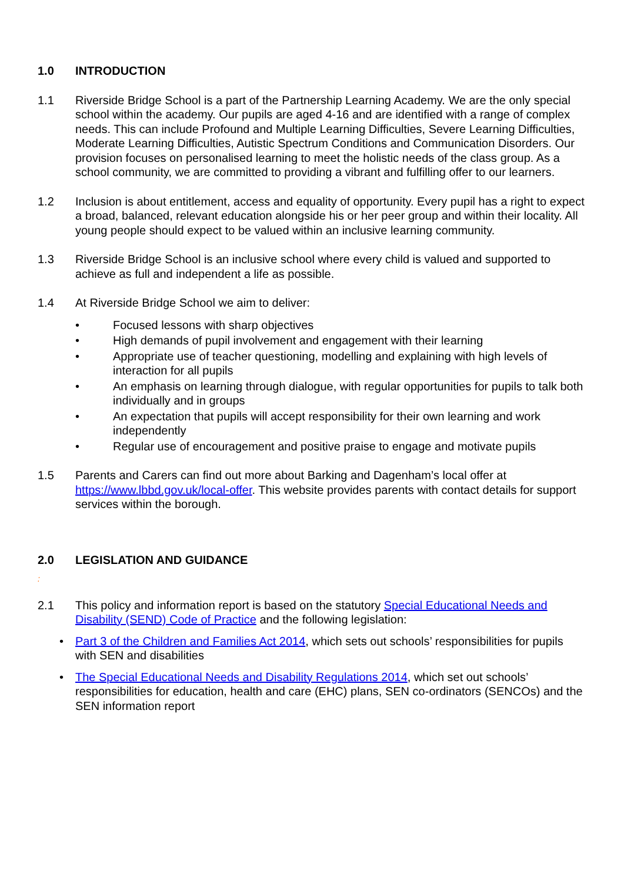1.0 INTRODUCTION
1.1 Riverside Bridge School is a part of the Partnership Learning Academy. We are the only special school within the academy. Our pupils are aged 4-16 and are identified with a range of complex needs. This can include Profound and Multiple Learning Difficulties, Severe Learning Difficulties, Moderate Learning Difficulties, Autistic Spectrum Conditions and Communication Disorders. Our provision focuses on personalised learning to meet the holistic needs of the class group. As a school community, we are committed to providing a vibrant and fulfilling offer to our learners.
1.2 Inclusion is about entitlement, access and equality of opportunity. Every pupil has a right to expect a broad, balanced, relevant education alongside his or her peer group and within their locality. All young people should expect to be valued within an inclusive learning community.
1.3 Riverside Bridge School is an inclusive school where every child is valued and supported to achieve as full and independent a life as possible.
1.4 At Riverside Bridge School we aim to deliver:
• Focused lessons with sharp objectives
• High demands of pupil involvement and engagement with their learning
• Appropriate use of teacher questioning, modelling and explaining with high levels of interaction for all pupils
• An emphasis on learning through dialogue, with regular opportunities for pupils to talk both individually and in groups
• An expectation that pupils will accept responsibility for their own learning and work independently
• Regular use of encouragement and positive praise to engage and motivate pupils
1.5 Parents and Carers can find out more about Barking and Dagenham’s local offer at https://www.lbbd.gov.uk/local-offer. This website provides parents with contact details for support services within the borough.
2.0 LEGISLATION AND GUIDANCE
:
2.1 This policy and information report is based on the statutory Special Educational Needs and Disability (SEND) Code of Practice and the following legislation:
• Part 3 of the Children and Families Act 2014, which sets out schools’ responsibilities for pupils with SEN and disabilities
• The Special Educational Needs and Disability Regulations 2014, which set out schools’ responsibilities for education, health and care (EHC) plans, SEN co-ordinators (SENCOs) and the SEN information report